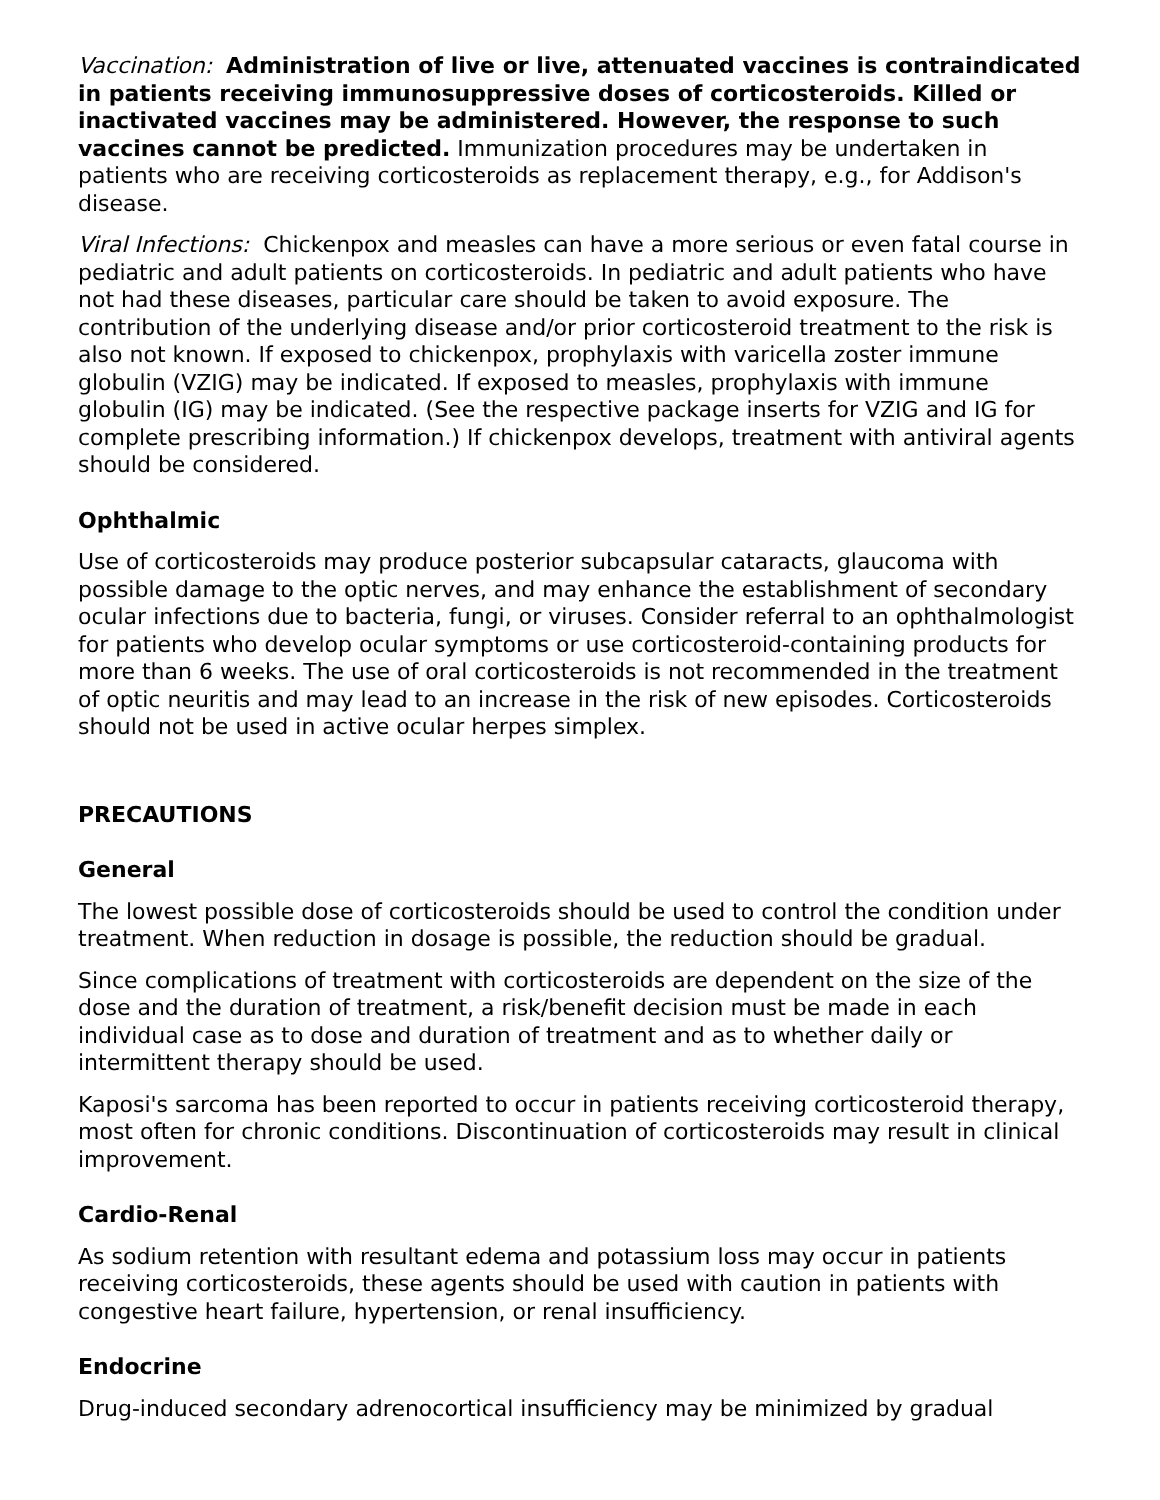Vaccination: Administration of live or live, attenuated vaccines is contraindicated in patients receiving immunosuppressive doses of corticosteroids. Killed or inactivated vaccines may be administered. However, the response to such vaccines cannot be predicted. Immunization procedures may be undertaken in patients who are receiving corticosteroids as replacement therapy, e.g., for Addison's disease.
Viral Infections: Chickenpox and measles can have a more serious or even fatal course in pediatric and adult patients on corticosteroids. In pediatric and adult patients who have not had these diseases, particular care should be taken to avoid exposure. The contribution of the underlying disease and/or prior corticosteroid treatment to the risk is also not known. If exposed to chickenpox, prophylaxis with varicella zoster immune globulin (VZIG) may be indicated. If exposed to measles, prophylaxis with immune globulin (IG) may be indicated. (See the respective package inserts for VZIG and IG for complete prescribing information.) If chickenpox develops, treatment with antiviral agents should be considered.
Ophthalmic
Use of corticosteroids may produce posterior subcapsular cataracts, glaucoma with possible damage to the optic nerves, and may enhance the establishment of secondary ocular infections due to bacteria, fungi, or viruses. Consider referral to an ophthalmologist for patients who develop ocular symptoms or use corticosteroid-containing products for more than 6 weeks. The use of oral corticosteroids is not recommended in the treatment of optic neuritis and may lead to an increase in the risk of new episodes. Corticosteroids should not be used in active ocular herpes simplex.
PRECAUTIONS
General
The lowest possible dose of corticosteroids should be used to control the condition under treatment. When reduction in dosage is possible, the reduction should be gradual.
Since complications of treatment with corticosteroids are dependent on the size of the dose and the duration of treatment, a risk/benefit decision must be made in each individual case as to dose and duration of treatment and as to whether daily or intermittent therapy should be used.
Kaposi's sarcoma has been reported to occur in patients receiving corticosteroid therapy, most often for chronic conditions. Discontinuation of corticosteroids may result in clinical improvement.
Cardio-Renal
As sodium retention with resultant edema and potassium loss may occur in patients receiving corticosteroids, these agents should be used with caution in patients with congestive heart failure, hypertension, or renal insufficiency.
Endocrine
Drug-induced secondary adrenocortical insufficiency may be minimized by gradual